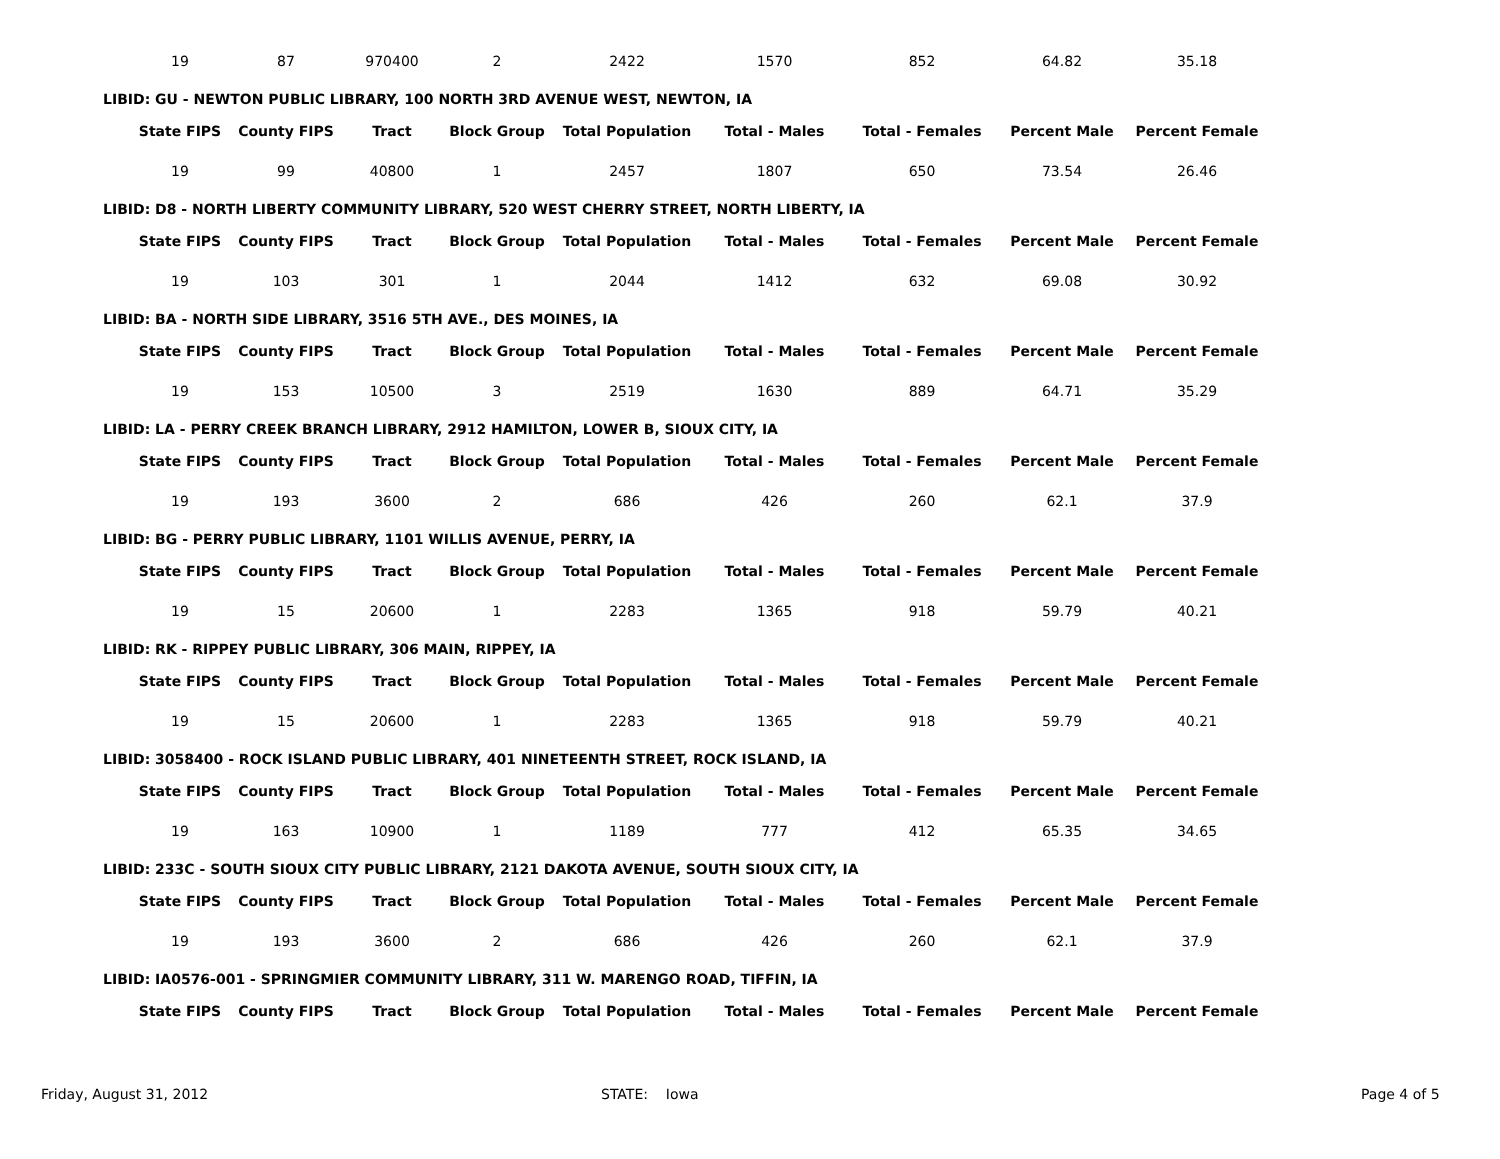| 19 | 87 | 970400 | 2 | 2422 | 1570 | 852 | 64.82 | 35.18 |
LIBID: GU - NEWTON PUBLIC LIBRARY, 100 NORTH 3RD AVENUE WEST, NEWTON, IA
| State FIPS | County FIPS | Tract | Block Group | Total Population | Total - Males | Total - Females | Percent Male | Percent Female |
| --- | --- | --- | --- | --- | --- | --- | --- | --- |
| 19 | 99 | 40800 | 1 | 2457 | 1807 | 650 | 73.54 | 26.46 |
LIBID: D8 - NORTH LIBERTY COMMUNITY LIBRARY, 520 WEST CHERRY STREET, NORTH LIBERTY, IA
| State FIPS | County FIPS | Tract | Block Group | Total Population | Total - Males | Total - Females | Percent Male | Percent Female |
| --- | --- | --- | --- | --- | --- | --- | --- | --- |
| 19 | 103 | 301 | 1 | 2044 | 1412 | 632 | 69.08 | 30.92 |
LIBID: BA - NORTH SIDE LIBRARY, 3516 5TH AVE., DES MOINES, IA
| State FIPS | County FIPS | Tract | Block Group | Total Population | Total - Males | Total - Females | Percent Male | Percent Female |
| --- | --- | --- | --- | --- | --- | --- | --- | --- |
| 19 | 153 | 10500 | 3 | 2519 | 1630 | 889 | 64.71 | 35.29 |
LIBID: LA - PERRY CREEK BRANCH LIBRARY, 2912 HAMILTON, LOWER B, SIOUX CITY, IA
| State FIPS | County FIPS | Tract | Block Group | Total Population | Total - Males | Total - Females | Percent Male | Percent Female |
| --- | --- | --- | --- | --- | --- | --- | --- | --- |
| 19 | 193 | 3600 | 2 | 686 | 426 | 260 | 62.1 | 37.9 |
LIBID: BG - PERRY PUBLIC LIBRARY, 1101 WILLIS AVENUE, PERRY, IA
| State FIPS | County FIPS | Tract | Block Group | Total Population | Total - Males | Total - Females | Percent Male | Percent Female |
| --- | --- | --- | --- | --- | --- | --- | --- | --- |
| 19 | 15 | 20600 | 1 | 2283 | 1365 | 918 | 59.79 | 40.21 |
LIBID: RK - RIPPEY PUBLIC LIBRARY, 306 MAIN, RIPPEY, IA
| State FIPS | County FIPS | Tract | Block Group | Total Population | Total - Males | Total - Females | Percent Male | Percent Female |
| --- | --- | --- | --- | --- | --- | --- | --- | --- |
| 19 | 15 | 20600 | 1 | 2283 | 1365 | 918 | 59.79 | 40.21 |
LIBID: 3058400 - ROCK ISLAND PUBLIC LIBRARY, 401 NINETEENTH STREET, ROCK ISLAND, IA
| State FIPS | County FIPS | Tract | Block Group | Total Population | Total - Males | Total - Females | Percent Male | Percent Female |
| --- | --- | --- | --- | --- | --- | --- | --- | --- |
| 19 | 163 | 10900 | 1 | 1189 | 777 | 412 | 65.35 | 34.65 |
LIBID: 233C - SOUTH SIOUX CITY PUBLIC LIBRARY, 2121 DAKOTA AVENUE, SOUTH SIOUX CITY, IA
| State FIPS | County FIPS | Tract | Block Group | Total Population | Total - Males | Total - Females | Percent Male | Percent Female |
| --- | --- | --- | --- | --- | --- | --- | --- | --- |
| 19 | 193 | 3600 | 2 | 686 | 426 | 260 | 62.1 | 37.9 |
LIBID: IA0576-001 - SPRINGMIER COMMUNITY LIBRARY, 311 W. MARENGO ROAD, TIFFIN, IA
| State FIPS | County FIPS | Tract | Block Group | Total Population | Total - Males | Total - Females | Percent Male | Percent Female |
| --- | --- | --- | --- | --- | --- | --- | --- | --- |
Friday, August 31, 2012 STATE: Iowa Page 4 of 5